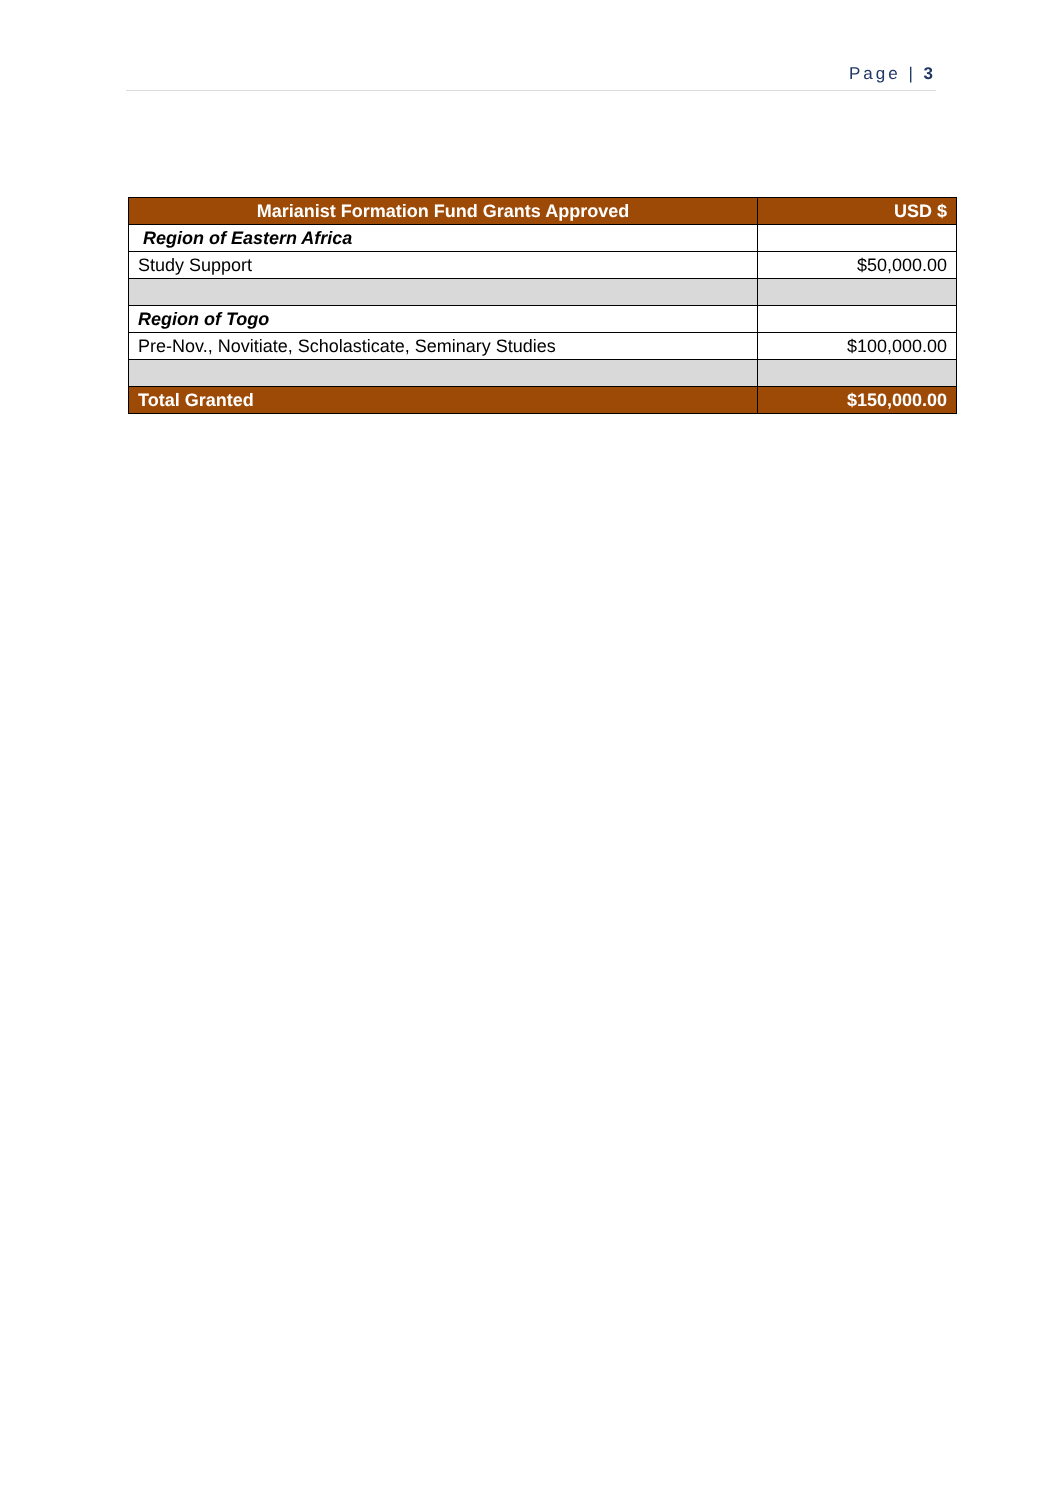Page | 3
| Marianist Formation Fund Grants Approved | USD $ |
| --- | --- |
| Region of Eastern Africa | |
| Study Support | $50,000.00 |
| Region of Togo | |
| Pre-Nov., Novitiate, Scholasticate, Seminary Studies | $100,000.00 |
| Total Granted | $150,000.00 |